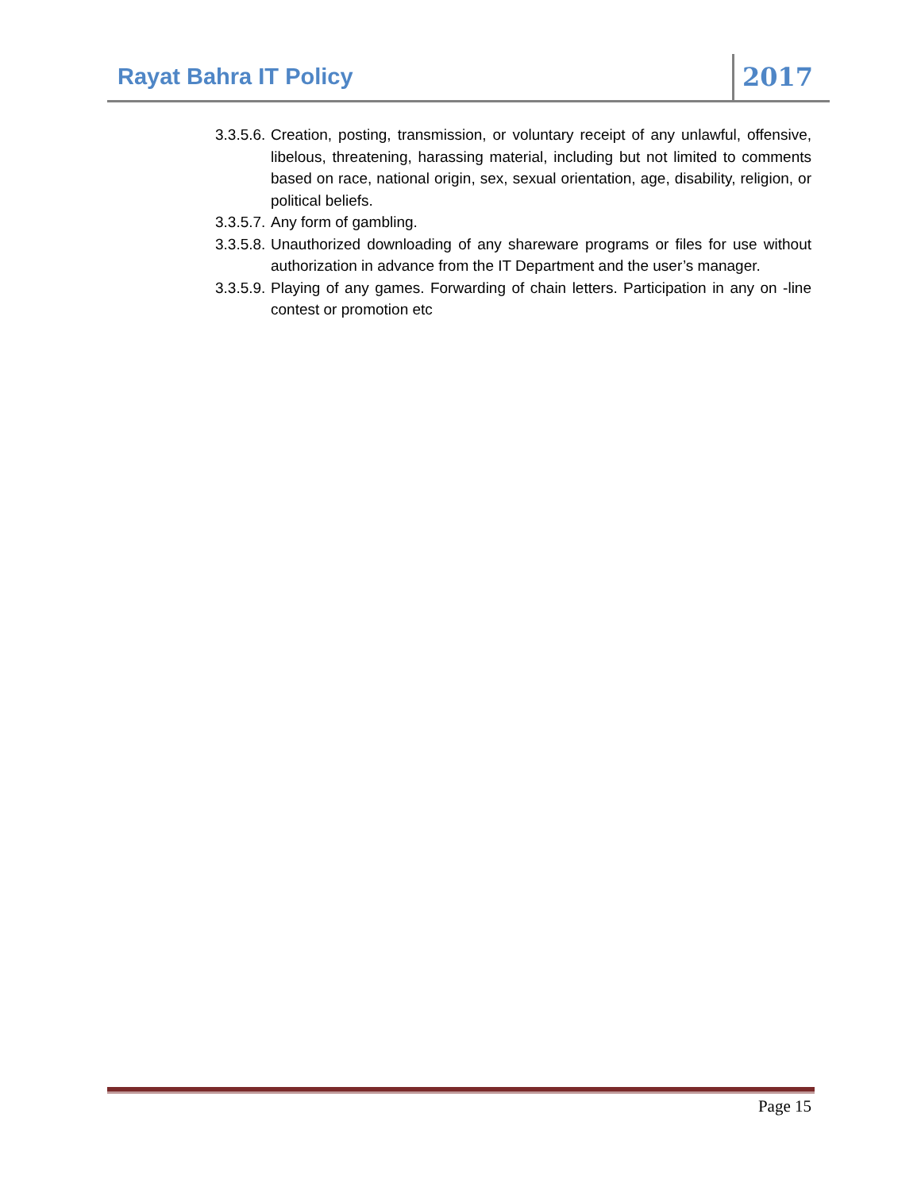Rayat Bahra IT Policy 2017
3.3.5.6.
Creation, posting, transmission, or voluntary receipt of any unlawful, offensive, libelous, threatening, harassing material, including but not limited to comments based on race, national origin, sex, sexual orientation, age, disability, religion, or political beliefs.
3.3.5.7.
Any form of gambling.
3.3.5.8.
Unauthorized downloading of any shareware programs or files for use without authorization in advance from the IT Department and the user’s manager.
3.3.5.9.
Playing of any games. Forwarding of chain letters. Participation in any on -line contest or promotion etc
Page 15